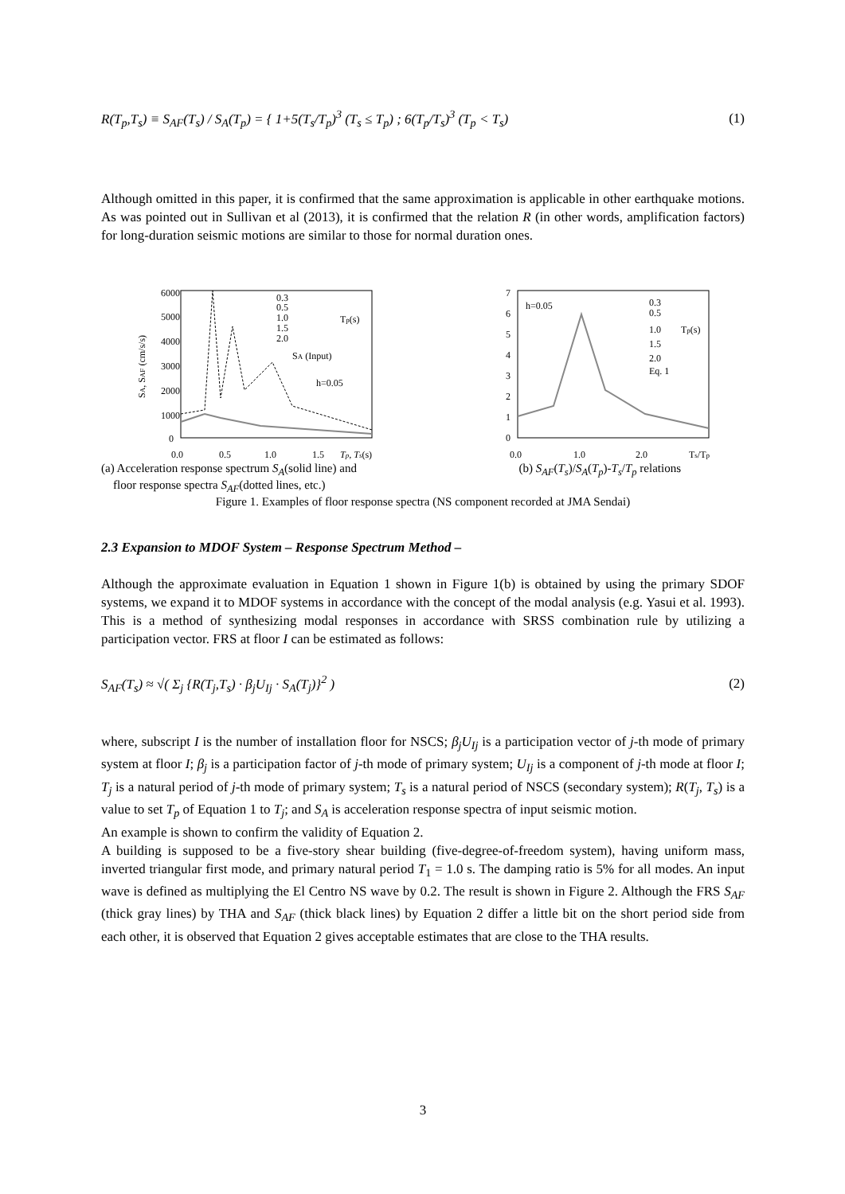R(T<sub>p</sub>,T<sub>s</sub>) ≡ S<sub>AF</sub>(T<sub>s</sub>) / S<sub>A</sub>(T<sub>p</sub>) = { 1+5(T<sub>s</sub>/T<sub>p</sub>)<sup>3</sup> (T<sub>s</sub> ≤ T<sub>p</sub>) ; 6(T<sub>p</sub>/T<sub>s</sub>)<sup>3</sup> (T<sub>p</sub> < T<sub>s</sub>)
(1)
Although omitted in this paper, it is confirmed that the same approximation is applicable in other earthquake motions. As was pointed out in Sullivan et al (2013), it is confirmed that the relation R (in other words, amplification factors) for long-duration seismic motions are similar to those for normal duration ones.
6000
5000
4000
3000
2000
1000
0
0.0
0.5
1.0
1.5
Tp, Ts(s)
SA, SAF (cm/s/s)
0.3
0.5
1.0
1.5
2.0
SA (Input)
Tp(s)
h=0.05
7
6
5
4
3
2
1
0
0.0
1.0
2.0
Ts/Tp
h=0.05
0.3
0.5
1.0
1.5
2.0
Eq. 1
Tp(s)
(a) Acceleration response spectrum S<sub>A</sub>(solid line) and
floor response spectra S<sub>AF</sub>(dotted lines, etc.)
(b) S<sub>AF</sub>(T<sub>s</sub>)/S<sub>A</sub>(T<sub>p</sub>)-T<sub>s</sub>/T<sub>p</sub> relations
Figure 1. Examples of floor response spectra (NS component recorded at JMA Sendai)
2.3 Expansion to MDOF System – Response Spectrum Method –
Although the approximate evaluation in Equation 1 shown in Figure 1(b) is obtained by using the primary SDOF systems, we expand it to MDOF systems in accordance with the concept of the modal analysis (e.g. Yasui et al. 1993). This is a method of synthesizing modal responses in accordance with SRSS combination rule by utilizing a participation vector. FRS at floor I can be estimated as follows:
S<sub>AF</sub>(T<sub>s</sub>) ≈ √( Σ<sub>j</sub> {R(T<sub>j</sub>,T<sub>s</sub>) · β<sub>j</sub>U<sub>Ij</sub> · S<sub>A</sub>(T<sub>j</sub>)}<sup>2</sup> )
(2)
where, subscript I is the number of installation floor for NSCS; β<sub>j</sub>U<sub>Ij</sub> is a participation vector of j-th mode of primary system at floor I; β<sub>j</sub> is a participation factor of j-th mode of primary system; U<sub>Ij</sub> is a component of j-th mode at floor I; T<sub>j</sub> is a natural period of j-th mode of primary system; T<sub>s</sub> is a natural period of NSCS (secondary system); R(T<sub>j</sub>, T<sub>s</sub>) is a value to set T<sub>p</sub> of Equation 1 to T<sub>j</sub>; and S<sub>A</sub> is acceleration response spectra of input seismic motion.
An example is shown to confirm the validity of Equation 2.
A building is supposed to be a five-story shear building (five-degree-of-freedom system), having uniform mass, inverted triangular first mode, and primary natural period T<sub>1</sub> = 1.0 s. The damping ratio is 5% for all modes. An input wave is defined as multiplying the El Centro NS wave by 0.2. The result is shown in Figure 2. Although the FRS S<sub>AF</sub> (thick gray lines) by THA and S<sub>AF</sub> (thick black lines) by Equation 2 differ a little bit on the short period side from each other, it is observed that Equation 2 gives acceptable estimates that are close to the THA results.
3